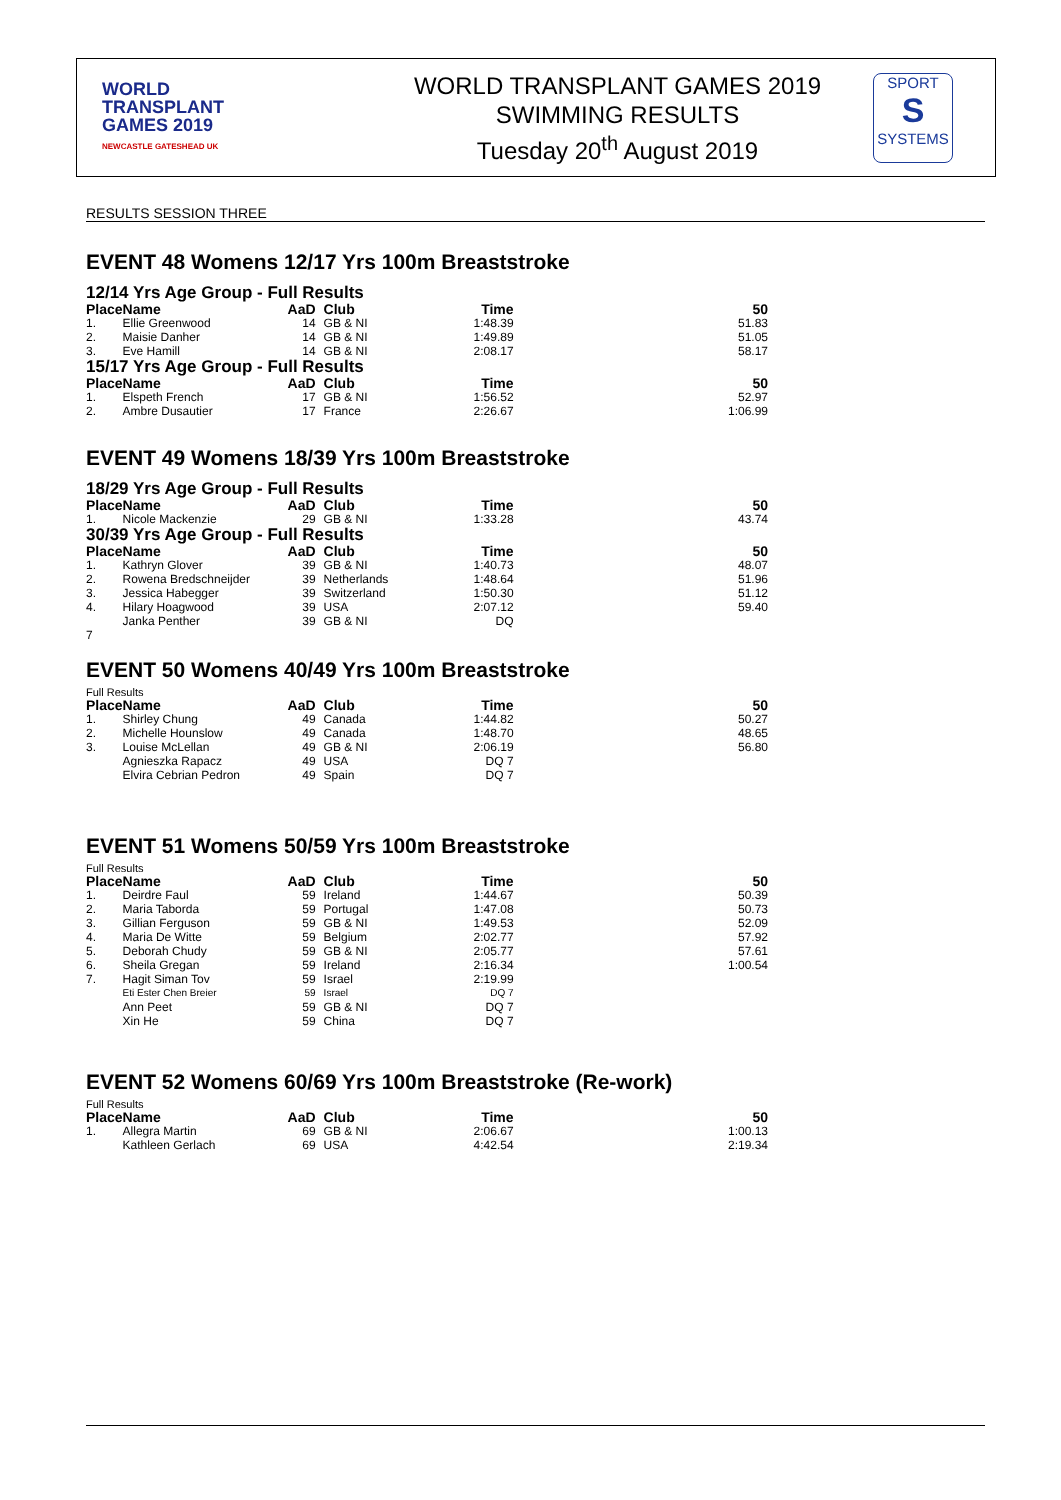WORLD
TRANSPLANT
GAMES 2019
NEWCASTLE GATESHEAD UK
WORLD TRANSPLANT GAMES 2019
SWIMMING RESULTS
Tuesday 20<sup>th</sup> August 2019
SPORT
S
SYSTEMS
RESULTS SESSION THREE
EVENT 48 Womens 12/17 Yrs 100m Breaststroke
12/14 Yrs Age Group - Full Results
| Place | Name | AaD | Club | Time | 50 |
| --- | --- | --- | --- | --- | --- |
| 1. | Ellie Greenwood | 14 | GB & NI | 1:48.39 | 51.83 |
| 2. | Maisie Danher | 14 | GB & NI | 1:49.89 | 51.05 |
| 3. | Eve Hamill | 14 | GB & NI | 2:08.17 | 58.17 |
15/17 Yrs Age Group - Full Results
| Place | Name | AaD | Club | Time | 50 |
| --- | --- | --- | --- | --- | --- |
| 1. | Elspeth French | 17 | GB & NI | 1:56.52 | 52.97 |
| 2. | Ambre Dusautier | 17 | France | 2:26.67 | 1:06.99 |
EVENT 49 Womens 18/39 Yrs 100m Breaststroke
18/29 Yrs Age Group - Full Results
| Place | Name | AaD | Club | Time | 50 |
| --- | --- | --- | --- | --- | --- |
| 1. | Nicole Mackenzie | 29 | GB & NI | 1:33.28 | 43.74 |
30/39 Yrs Age Group - Full Results
| Place | Name | AaD | Club | Time | 50 |
| --- | --- | --- | --- | --- | --- |
| 1. | Kathryn Glover | 39 | GB & NI | 1:40.73 | 48.07 |
| 2. | Rowena Bredschneijder | 39 | Netherlands | 1:48.64 | 51.96 |
| 3. | Jessica Habegger | 39 | Switzerland | 1:50.30 | 51.12 |
| 4. | Hilary Hoagwood | 39 | USA | 2:07.12 | 59.40 |
| | Janka Penther | 39 | GB & NI | DQ | |
| 7 | | | | | |
EVENT 50 Womens 40/49 Yrs 100m Breaststroke
Full Results
| Place | Name | AaD | Club | Time | 50 |
| --- | --- | --- | --- | --- | --- |
| 1. | Shirley Chung | 49 | Canada | 1:44.82 | 50.27 |
| 2. | Michelle Hounslow | 49 | Canada | 1:48.70 | 48.65 |
| 3. | Louise McLellan | 49 | GB & NI | 2:06.19 | 56.80 |
| | Agnieszka Rapacz | 49 | USA | DQ 7 | |
| | Elvira Cebrian Pedron | 49 | Spain | DQ 7 | |
EVENT 51 Womens 50/59 Yrs 100m Breaststroke
Full Results
| Place | Name | AaD | Club | Time | 50 |
| --- | --- | --- | --- | --- | --- |
| 1. | Deirdre Faul | 59 | Ireland | 1:44.67 | 50.39 |
| 2. | Maria Taborda | 59 | Portugal | 1:47.08 | 50.73 |
| 3. | Gillian Ferguson | 59 | GB & NI | 1:49.53 | 52.09 |
| 4. | Maria De Witte | 59 | Belgium | 2:02.77 | 57.92 |
| 5. | Deborah Chudy | 59 | GB & NI | 2:05.77 | 57.61 |
| 6. | Sheila Gregan | 59 | Ireland | 2:16.34 | 1:00.54 |
| 7. | Hagit Siman Tov | 59 | Israel | 2:19.99 | |
| | Eti Ester Chen Breier | 59 | Israel | DQ 7 | |
| | Ann Peet | 59 | GB & NI | DQ 7 | |
| | Xin He | 59 | China | DQ 7 | |
EVENT 52 Womens 60/69 Yrs 100m Breaststroke (Re-work)
Full Results
| Place | Name | AaD | Club | Time | 50 |
| --- | --- | --- | --- | --- | --- |
| 1. | Allegra Martin | 69 | GB & NI | 2:06.67 | 1:00.13 |
| | Kathleen Gerlach | 69 | USA | 4:42.54 | 2:19.34 |